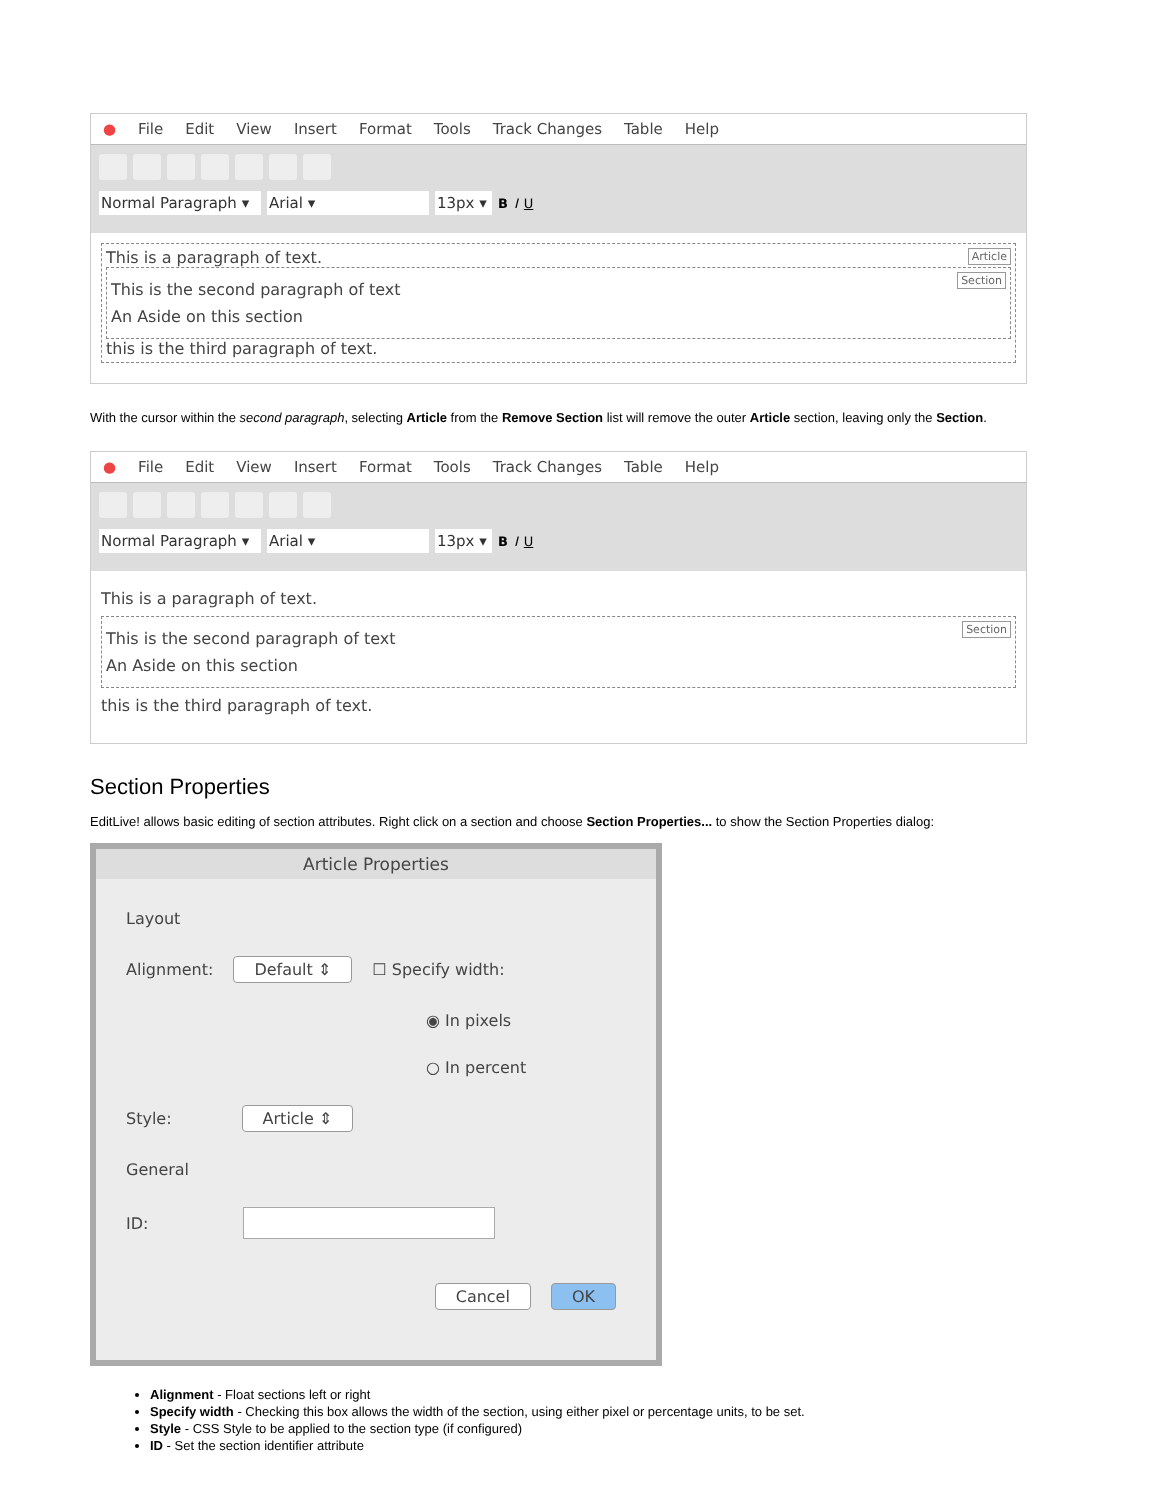● File Edit View Insert Format Tools Track Changes Table Help
Normal Paragraph ▾ Arial ▾ 13px ▾ B I U
Article This is a paragraph of text.
Section
This is the second paragraph of text
An Aside on this section
this is the third paragraph of text.
With the cursor within the second paragraph, selecting Article from the Remove Section list will remove the outer Article section, leaving only the Section.
● File Edit View Insert Format Tools Track Changes Table Help
Normal Paragraph ▾ Arial ▾ 13px ▾ B I U
This is a paragraph of text.
Section
This is the second paragraph of text
An Aside on this section
this is the third paragraph of text.
Section Properties
EditLive! allows basic editing of section attributes. Right click on a section and choose Section Properties... to show the Section Properties dialog:
Article Properties
Layout
Alignment: Default ⇕ ☐ Specify width:
◉ In pixels
○ In percent
Style: Article ⇕
General
ID:
Cancel OK
Alignment - Float sections left or right
Specify width - Checking this box allows the width of the section, using either pixel or percentage units, to be set.
Style - CSS Style to be applied to the section type (if configured)
ID - Set the section identifier attribute